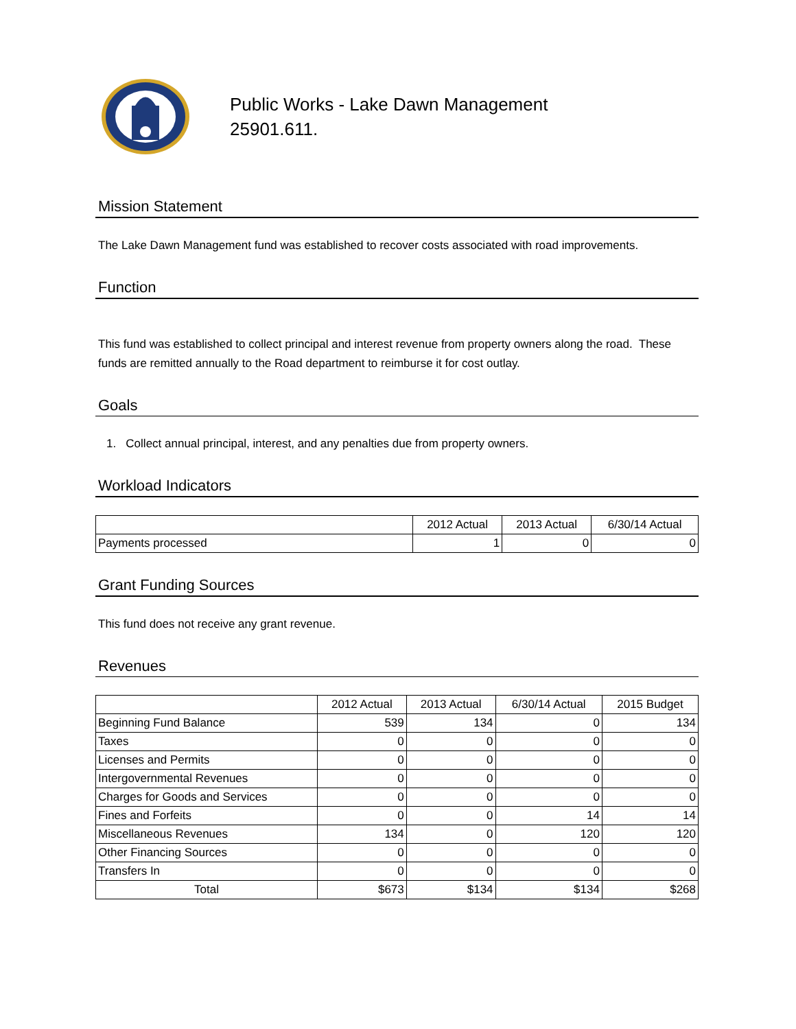Public Works - Lake Dawn Management
25901.611.
Mission Statement
The Lake Dawn Management fund was established to recover costs associated with road improvements.
Function
This fund was established to collect principal and interest revenue from property owners along the road. These funds are remitted annually to the Road department to reimburse it for cost outlay.
Goals
1. Collect annual principal, interest, and any penalties due from property owners.
Workload Indicators
| | 2012 Actual | 2013 Actual | 6/30/14 Actual |
| --- | --- | --- | --- |
| Payments processed | 1 | 0 | 0 |
Grant Funding Sources
This fund does not receive any grant revenue.
Revenues
| | 2012 Actual | 2013 Actual | 6/30/14 Actual | 2015 Budget |
| --- | --- | --- | --- | --- |
| Beginning Fund Balance | 539 | 134 | 0 | 134 |
| Taxes | 0 | 0 | 0 | 0 |
| Licenses and Permits | 0 | 0 | 0 | 0 |
| Intergovernmental Revenues | 0 | 0 | 0 | 0 |
| Charges for Goods and Services | 0 | 0 | 0 | 0 |
| Fines and Forfeits | 0 | 0 | 14 | 14 |
| Miscellaneous Revenues | 134 | 0 | 120 | 120 |
| Other Financing Sources | 0 | 0 | 0 | 0 |
| Transfers In | 0 | 0 | 0 | 0 |
| Total | $673 | $134 | $134 | $268 |